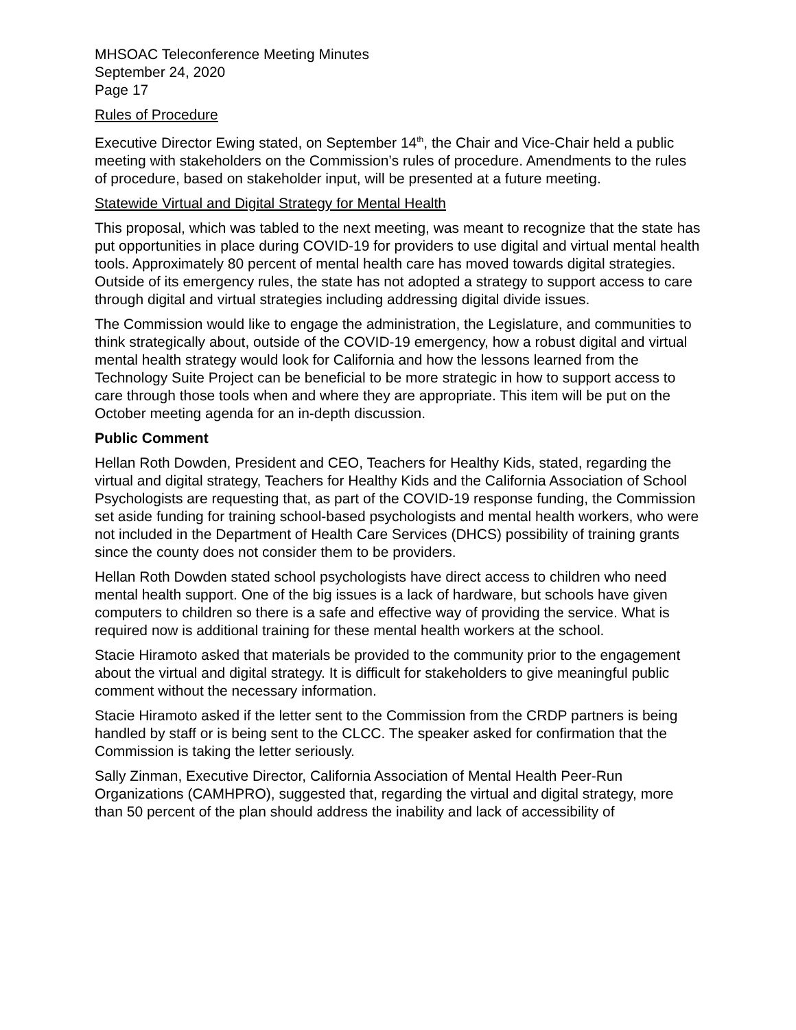MHSOAC Teleconference Meeting Minutes
September 24, 2020
Page 17
Rules of Procedure
Executive Director Ewing stated, on September 14<sup>th</sup>, the Chair and Vice-Chair held a public meeting with stakeholders on the Commission’s rules of procedure. Amendments to the rules of procedure, based on stakeholder input, will be presented at a future meeting.
Statewide Virtual and Digital Strategy for Mental Health
This proposal, which was tabled to the next meeting, was meant to recognize that the state has put opportunities in place during COVID-19 for providers to use digital and virtual mental health tools. Approximately 80 percent of mental health care has moved towards digital strategies. Outside of its emergency rules, the state has not adopted a strategy to support access to care through digital and virtual strategies including addressing digital divide issues.
The Commission would like to engage the administration, the Legislature, and communities to think strategically about, outside of the COVID-19 emergency, how a robust digital and virtual mental health strategy would look for California and how the lessons learned from the Technology Suite Project can be beneficial to be more strategic in how to support access to care through those tools when and where they are appropriate. This item will be put on the October meeting agenda for an in-depth discussion.
Public Comment
Hellan Roth Dowden, President and CEO, Teachers for Healthy Kids, stated, regarding the virtual and digital strategy, Teachers for Healthy Kids and the California Association of School Psychologists are requesting that, as part of the COVID-19 response funding, the Commission set aside funding for training school-based psychologists and mental health workers, who were not included in the Department of Health Care Services (DHCS) possibility of training grants since the county does not consider them to be providers.
Hellan Roth Dowden stated school psychologists have direct access to children who need mental health support. One of the big issues is a lack of hardware, but schools have given computers to children so there is a safe and effective way of providing the service. What is required now is additional training for these mental health workers at the school.
Stacie Hiramoto asked that materials be provided to the community prior to the engagement about the virtual and digital strategy. It is difficult for stakeholders to give meaningful public comment without the necessary information.
Stacie Hiramoto asked if the letter sent to the Commission from the CRDP partners is being handled by staff or is being sent to the CLCC. The speaker asked for confirmation that the Commission is taking the letter seriously.
Sally Zinman, Executive Director, California Association of Mental Health Peer-Run Organizations (CAMHPRO), suggested that, regarding the virtual and digital strategy, more than 50 percent of the plan should address the inability and lack of accessibility of